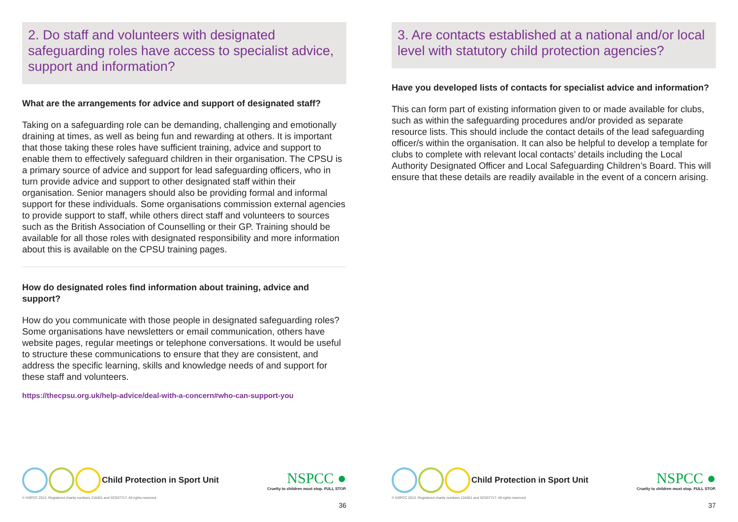2. Do staff and volunteers with designated safeguarding roles have access to specialist advice, support and information?
What are the arrangements for advice and support of designated staff?
Taking on a safeguarding role can be demanding, challenging and emotionally draining at times, as well as being fun and rewarding at others. It is important that those taking these roles have sufficient training, advice and support to enable them to effectively safeguard children in their organisation. The CPSU is a primary source of advice and support for lead safeguarding officers, who in turn provide advice and support to other designated staff within their organisation. Senior managers should also be providing formal and informal support for these individuals. Some organisations commission external agencies to provide support to staff, while others direct staff and volunteers to sources such as the British Association of Counselling or their GP. Training should be available for all those roles with designated responsibility and more information about this is available on the CPSU training pages.
How do designated roles find information about training, advice and support?
How do you communicate with those people in designated safeguarding roles? Some organisations have newsletters or email communication, others have website pages, regular meetings or telephone conversations. It would be useful to structure these communications to ensure that they are consistent, and address the specific learning, skills and knowledge needs of and support for these staff and volunteers.
https://thecpsu.org.uk/help-advice/deal-with-a-concern#who-can-support-you
Child Protection in Sport Unit
NSPCC ●
Cruelty to children must stop. FULL STOP.
© NSPCC 2013. Registered charity numbers 216401 and SC037717. All rights reserved.
36
3. Are contacts established at a national and/or local level with statutory child protection agencies?
Have you developed lists of contacts for specialist advice and information?
This can form part of existing information given to or made available for clubs, such as within the safeguarding procedures and/or provided as separate resource lists. This should include the contact details of the lead safeguarding officer/s within the organisation. It can also be helpful to develop a template for clubs to complete with relevant local contacts’ details including the Local Authority Designated Officer and Local Safeguarding Children’s Board. This will ensure that these details are readily available in the event of a concern arising.
Child Protection in Sport Unit
NSPCC ●
Cruelty to children must stop. FULL STOP.
© NSPCC 2013. Registered charity numbers 216401 and SC037717. All rights reserved.
37